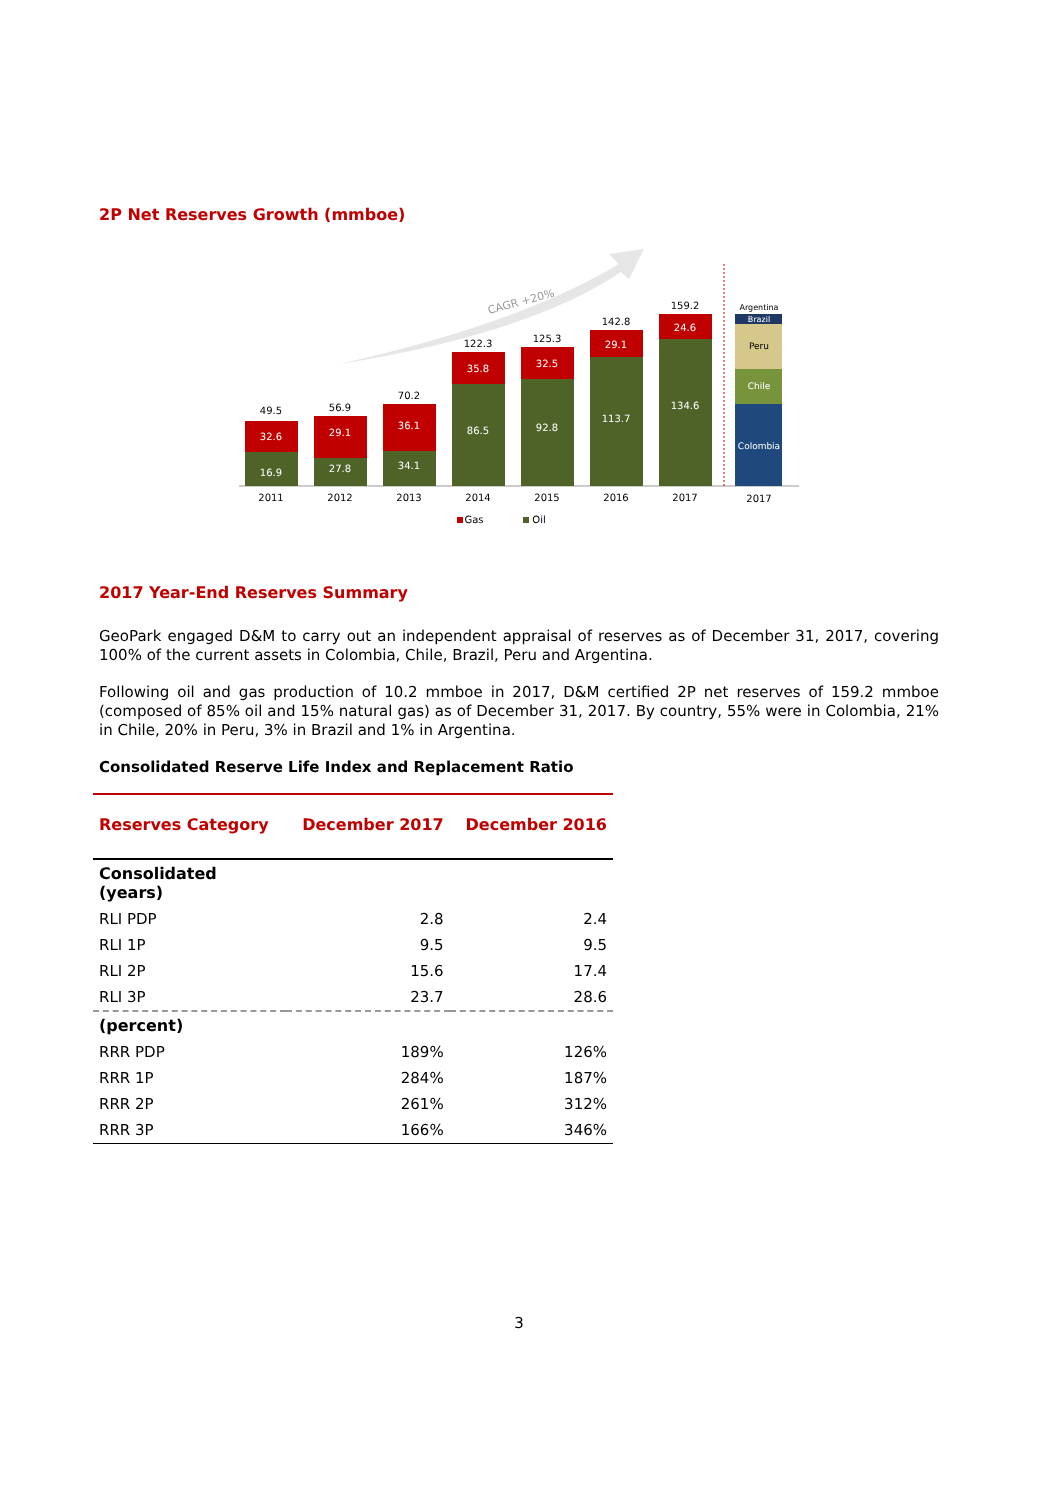2P Net Reserves Growth (mmboe)
CAGR +20%
49.5
32.6
16.9
2011
56.9
29.1
27.8
2012
70.2
36.1
34.1
2013
122.3
35.8
86.5
2014
125.3
32.5
92.8
2015
142.8
29.1
113.7
2016
159.2
24.6
134.6
2017
Argentina
Brazil
Peru
Chile
Colombia
2017
Gas
Oil
2017 Year-End Reserves Summary
GeoPark engaged D&M to carry out an independent appraisal of reserves as of December 31, 2017, covering 100% of the current assets in Colombia, Chile, Brazil, Peru and Argentina.
Following oil and gas production of 10.2 mmboe in 2017, D&M certified 2P net reserves of 159.2 mmboe (composed of 85% oil and 15% natural gas) as of December 31, 2017. By country, 55% were in Colombia, 21% in Chile, 20% in Peru, 3% in Brazil and 1% in Argentina.
Consolidated Reserve Life Index and Replacement Ratio
| Reserves Category | December 2017 | December 2016 |
| --- | --- | --- |
| Consolidated (years) | | |
| RLI PDP | 2.8 | 2.4 |
| RLI 1P | 9.5 | 9.5 |
| RLI 2P | 15.6 | 17.4 |
| RLI 3P | 23.7 | 28.6 |
| (percent) | | |
| RRR PDP | 189% | 126% |
| RRR 1P | 284% | 187% |
| RRR 2P | 261% | 312% |
| RRR 3P | 166% | 346% |
3